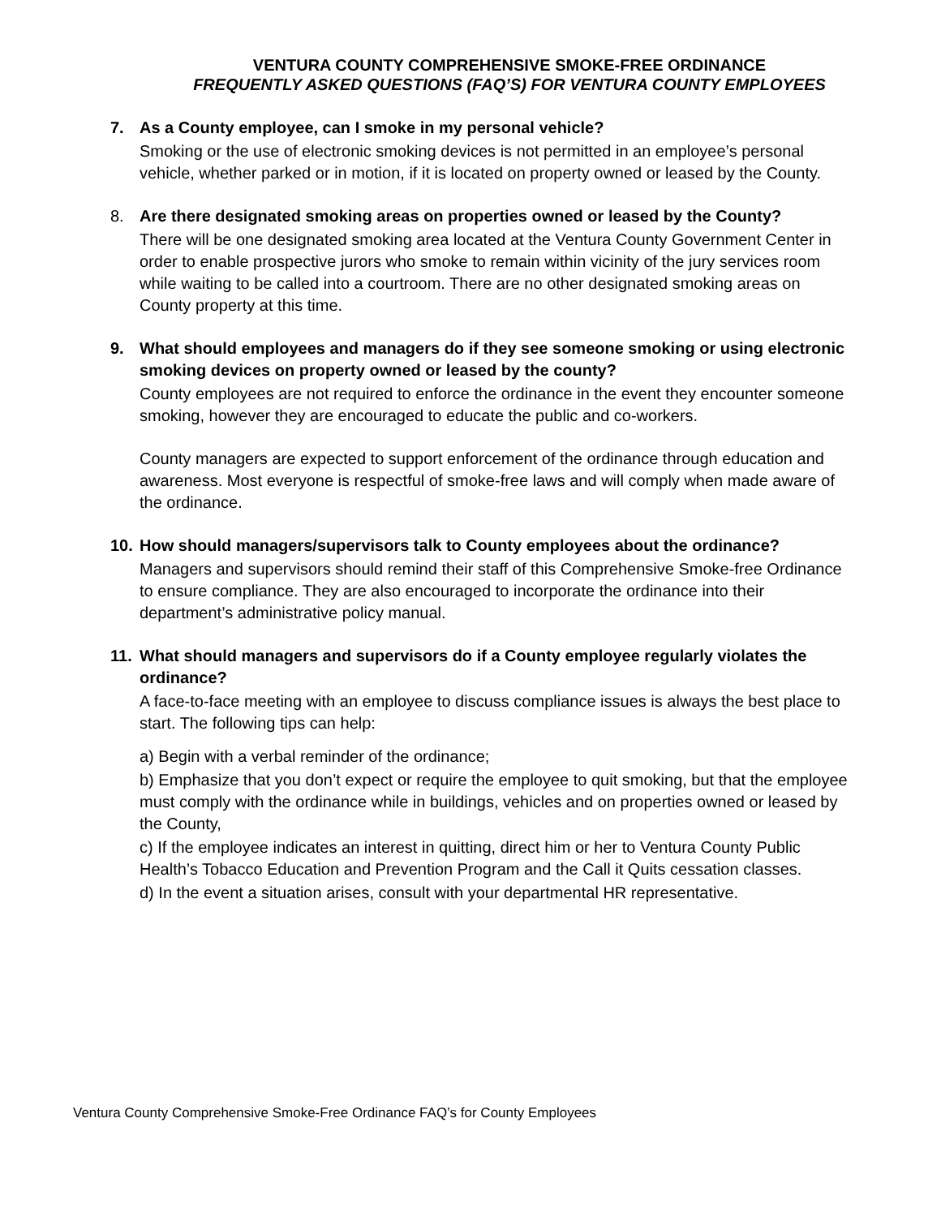VENTURA COUNTY COMPREHENSIVE SMOKE-FREE ORDINANCE
FREQUENTLY ASKED QUESTIONS (FAQ’S) FOR VENTURA COUNTY EMPLOYEES
7. As a County employee, can I smoke in my personal vehicle?
Smoking or the use of electronic smoking devices is not permitted in an employee’s personal vehicle, whether parked or in motion, if it is located on property owned or leased by the County.
8. Are there designated smoking areas on properties owned or leased by the County?
There will be one designated smoking area located at the Ventura County Government Center in order to enable prospective jurors who smoke to remain within vicinity of the jury services room while waiting to be called into a courtroom. There are no other designated smoking areas on County property at this time.
9. What should employees and managers do if they see someone smoking or using electronic smoking devices on property owned or leased by the county?
County employees are not required to enforce the ordinance in the event they encounter someone smoking, however they are encouraged to educate the public and co-workers.
County managers are expected to support enforcement of the ordinance through education and awareness. Most everyone is respectful of smoke-free laws and will comply when made aware of the ordinance.
10. How should managers/supervisors talk to County employees about the ordinance?
Managers and supervisors should remind their staff of this Comprehensive Smoke-free Ordinance to ensure compliance. They are also encouraged to incorporate the ordinance into their department’s administrative policy manual.
11. What should managers and supervisors do if a County employee regularly violates the ordinance?
A face-to-face meeting with an employee to discuss compliance issues is always the best place to start. The following tips can help:
a) Begin with a verbal reminder of the ordinance;
b) Emphasize that you don’t expect or require the employee to quit smoking, but that the employee must comply with the ordinance while in buildings, vehicles and on properties owned or leased by the County,
c) If the employee indicates an interest in quitting, direct him or her to Ventura County Public Health’s Tobacco Education and Prevention Program and the Call it Quits cessation classes.
d) In the event a situation arises, consult with your departmental HR representative.
Ventura County Comprehensive Smoke-Free Ordinance FAQ’s for County Employees